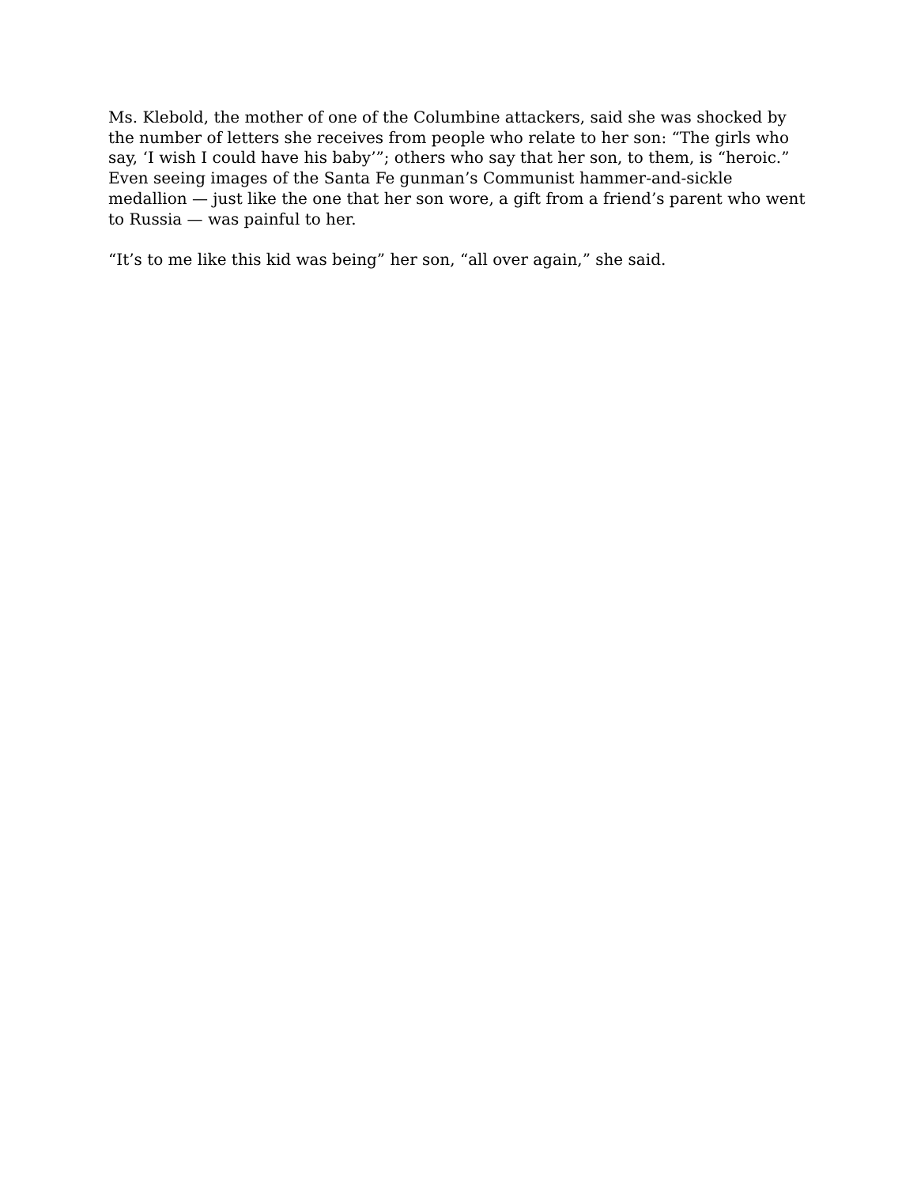Ms. Klebold, the mother of one of the Columbine attackers, said she was shocked by the number of letters she receives from people who relate to her son: “The girls who say, ‘I wish I could have his baby’”; others who say that her son, to them, is “heroic.” Even seeing images of the Santa Fe gunman’s Communist hammer-and-sickle medallion — just like the one that her son wore, a gift from a friend’s parent who went to Russia — was painful to her.
“It’s to me like this kid was being” her son, “all over again,” she said.